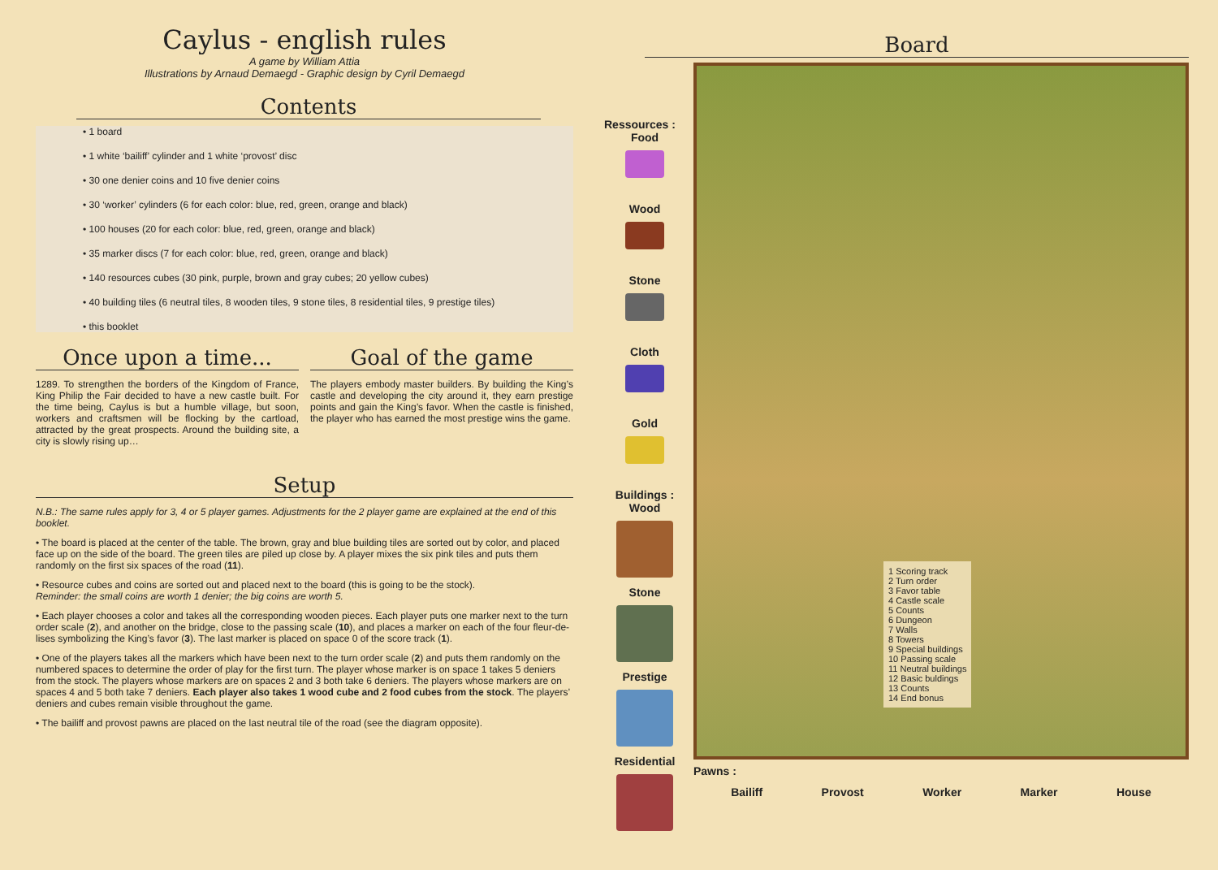Caylus - english rules
A game by William Attia
Illustrations by Arnaud Demaegd - Graphic design by Cyril Demaegd
Contents
• 1 board
• 1 white ‘bailiff’ cylinder and 1 white ‘provost’ disc
• 30 one denier coins and 10 five denier coins
• 30 ‘worker’ cylinders (6 for each color: blue, red, green, orange and black)
• 100 houses (20 for each color: blue, red, green, orange and black)
• 35 marker discs (7 for each color: blue, red, green, orange and black)
• 140 resources cubes (30 pink, purple, brown and gray cubes; 20 yellow cubes)
• 40 building tiles (6 neutral tiles, 8 wooden tiles, 9 stone tiles, 8 residential tiles, 9 prestige tiles)
• this booklet
Once upon a time...
1289. To strengthen the borders of the Kingdom of France, King Philip the Fair decided to have a new castle built. For the time being, Caylus is but a humble village, but soon, workers and craftsmen will be flocking by the cartload, attracted by the great prospects. Around the building site, a city is slowly rising up…
Goal of the game
The players embody master builders. By building the King’s castle and developing the city around it, they earn prestige points and gain the King’s favor. When the castle is finished, the player who has earned the most prestige wins the game.
Setup
N.B.: The same rules apply for 3, 4 or 5 player games. Adjustments for the 2 player game are explained at the end of this booklet.
• The board is placed at the center of the table. The brown, gray and blue building tiles are sorted out by color, and placed face up on the side of the board. The green tiles are piled up close by. A player mixes the six pink tiles and puts them randomly on the first six spaces of the road (11).
• Resource cubes and coins are sorted out and placed next to the board (this is going to be the stock).
Reminder: the small coins are worth 1 denier; the big coins are worth 5.
• Each player chooses a color and takes all the corresponding wooden pieces. Each player puts one marker next to the turn order scale (2), and another on the bridge, close to the passing scale (10), and places a marker on each of the four fleur-de-lises symbolizing the King’s favor (3). The last marker is placed on space 0 of the score track (1).
• One of the players takes all the markers which have been next to the turn order scale (2) and puts them randomly on the numbered spaces to determine the order of play for the first turn. The player whose marker is on space 1 takes 5 deniers from the stock. The players whose markers are on spaces 2 and 3 both take 6 deniers. The players whose markers are on spaces 4 and 5 both take 7 deniers. Each player also takes 1 wood cube and 2 food cubes from the stock. The players’ deniers and cubes remain visible throughout the game.
• The bailiff and provost pawns are placed on the last neutral tile of the road (see the diagram opposite).
Ressources :
Food
Wood
Stone
Cloth
Gold
Buildings :
Wood
Stone
Prestige
Residential
Board
1 Scoring track
2 Turn order
3 Favor table
4 Castle scale
5 Counts
6 Dungeon
7 Walls
8 Towers
9 Special buildings
10 Passing scale
11 Neutral buildings
12 Basic buldings
13 Counts
14 End bonus
Pawns :
Bailiff Provost Worker Marker House